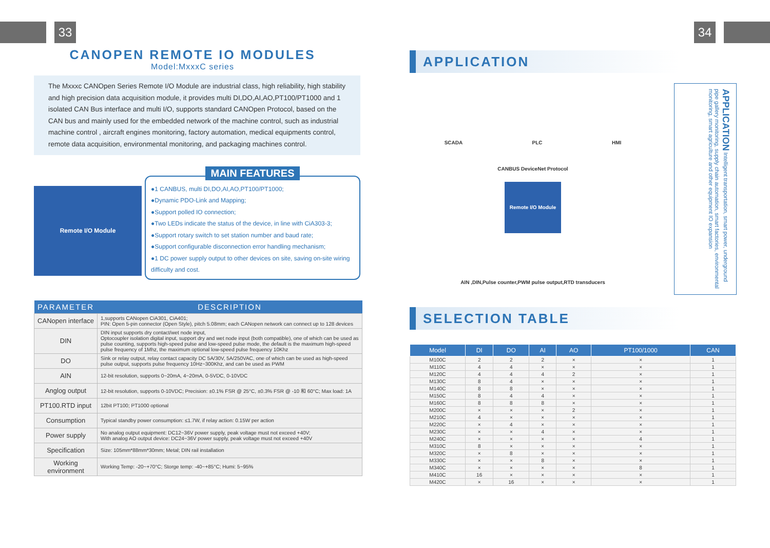33
CANOPEN REMOTE IO MODULES
Model:MxxxC series
The Mxxxc CANOpen Series Remote I/O Module are industrial class, high reliability, high stability and high precision data acquisition module, it provides multi DI,DO,AI,AO,PT100/PT1000 and 1 isolated CAN Bus interface and multi I/O, supports standard CANOpen Protocol, based on the CAN bus and mainly used for the embedded network of the machine control, such as industrial machine control , aircraft engines monitoring, factory automation, medical equipments control, remote data acquisition, environmental monitoring, and packaging machines control.
Remote I/O Module
MAIN FEATURES
●1 CANBUS, multi DI,DO,AI,AO,PT100/PT1000;
●Dynamic PDO-Link and Mapping;
●Support polled IO connection;
●Two LEDs indicate the status of the device, in line with CiA303-3;
●Support rotary switch to set station number and baud rate;
●Support configurable disconnection error handling mechanism;
●1 DC power supply output to other devices on site, saving on-site wiring difficulty and cost.
| PARAMETER | DESCRIPTION |
| --- | --- |
| CANopen interface | 1,supports CANopen CiA301, CiA401; PIN: Open 5-pin connector (Open Style), pitch 5.08mm; each CANopen network can connect up to 128 devices |
| DIN | DIN input supports dry contact/wet node input, Optocoupler isolation digital input, support dry and wet node input (both compatible), one of which can be used as pulse counting, supports high-speed pulse and low-speed pulse mode, the default is the maximum high-speed pulse frequency of 1Mhz, the maximum optional low-speed pulse frequency 10Khz |
| DO | Sink or relay output, relay contact capacity DC 5A/30V, 5A/250VAC, one of which can be used as high-speed pulse output, supports pulse frequency 10Hz~300Khz, and can be used as PWM |
| AIN | 12-bit resolution, supports 0~20mA, 4~20mA, 0-5VDC, 0-10VDC |
| Anglog output | 12-bit resolution, supports 0-10VDC; Precision: ±0.1% FSR @ 25°C, ±0.3% FSR @ -10 和 60°C; Max load: 1A |
| PT100.RTD input | 12bit PT100; PT1000 optional |
| Consumption | Typical standby power consumption: ≤1.7W, if relay action: 0.15W per action |
| Power supply | No analog output equipment: DC12~36V power supply, peak voltage must not exceed +40V; With analog AO output device: DC24~36V power supply, peak voltage must not exceed +40V |
| Specification | Size: 105mm*88mm*30mm; Metal; DIN rail installation |
| Working environment | Working Temp: -20~+70°C; Storge temp: -40~+85°C; Humi: 5~95% |
34
APPLICATION
SCADA PLC HMI
CANBUS DeviceNet Protocol
Remote I/O Module
AIN ,DIN,Pulse counter,PWM pulse output,RTD transducers
APPLICATION Intelligent transportation, smart power, underground pipe gallery monitoring, supply chain automation, smart factories, environmental monitoring, smart agriculture and other equipment IO expansion
SELECTION TABLE
| Model | DI | DO | AI | AO | PT100/1000 | CAN |
| --- | --- | --- | --- | --- | --- | --- |
| M100C | 2 | 2 | 2 | × | × | 1 |
| M110C | 4 | 4 | × | × | × | 1 |
| M120C | 4 | 4 | 4 | 2 | × | 1 |
| M130C | 8 | 4 | × | × | × | 1 |
| M140C | 8 | 8 | × | × | × | 1 |
| M150C | 8 | 4 | 4 | × | × | 1 |
| M160C | 8 | 8 | 8 | × | × | 1 |
| M200C | × | × | × | 2 | × | 1 |
| M210C | 4 | × | × | × | × | 1 |
| M220C | × | 4 | × | × | × | 1 |
| M230C | × | × | 4 | × | × | 1 |
| M240C | × | × | × | × | 4 | 1 |
| M310C | 8 | × | × | × | × | 1 |
| M320C | × | 8 | × | × | × | 1 |
| M330C | × | × | 8 | × | × | 1 |
| M340C | × | × | × | × | 8 | 1 |
| M410C | 16 | × | × | × | × | 1 |
| M420C | × | 16 | × | × | × | 1 |